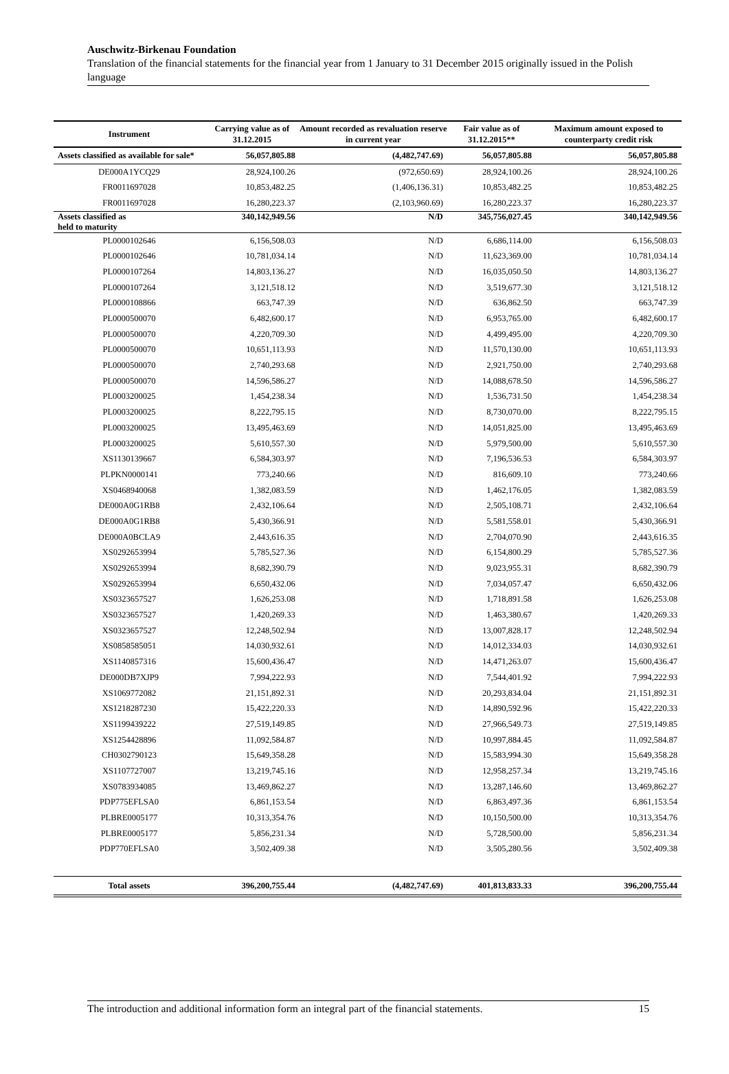Auschwitz-Birkenau Foundation
Translation of the financial statements for the financial year from 1 January to 31 December 2015 originally issued in the Polish language
| Instrument | Carrying value as of 31.12.2015 | Amount recorded as revaluation reserve in current year | Fair value as of 31.12.2015** | Maximum amount exposed to counterparty credit risk |
| --- | --- | --- | --- | --- |
| Assets classified as available for sale* | 56,057,805.88 | (4,482,747.69) | 56,057,805.88 | 56,057,805.88 |
| DE000A1YCQ29 | 28,924,100.26 | (972,650.69) | 28,924,100.26 | 28,924,100.26 |
| FR0011697028 | 10,853,482.25 | (1,406,136.31) | 10,853,482.25 | 10,853,482.25 |
| FR0011697028 | 16,280,223.37 | (2,103,960.69) | 16,280,223.37 | 16,280,223.37 |
| Assets classified as held to maturity | 340,142,949.56 | N/D | 345,756,027.45 | 340,142,949.56 |
| PL0000102646 | 6,156,508.03 | N/D | 6,686,114.00 | 6,156,508.03 |
| PL0000102646 | 10,781,034.14 | N/D | 11,623,369.00 | 10,781,034.14 |
| PL0000107264 | 14,803,136.27 | N/D | 16,035,050.50 | 14,803,136.27 |
| PL0000107264 | 3,121,518.12 | N/D | 3,519,677.30 | 3,121,518.12 |
| PL0000108866 | 663,747.39 | N/D | 636,862.50 | 663,747.39 |
| PL0000500070 | 6,482,600.17 | N/D | 6,953,765.00 | 6,482,600.17 |
| PL0000500070 | 4,220,709.30 | N/D | 4,499,495.00 | 4,220,709.30 |
| PL0000500070 | 10,651,113.93 | N/D | 11,570,130.00 | 10,651,113.93 |
| PL0000500070 | 2,740,293.68 | N/D | 2,921,750.00 | 2,740,293.68 |
| PL0000500070 | 14,596,586.27 | N/D | 14,088,678.50 | 14,596,586.27 |
| PL0003200025 | 1,454,238.34 | N/D | 1,536,731.50 | 1,454,238.34 |
| PL0003200025 | 8,222,795.15 | N/D | 8,730,070.00 | 8,222,795.15 |
| PL0003200025 | 13,495,463.69 | N/D | 14,051,825.00 | 13,495,463.69 |
| PL0003200025 | 5,610,557.30 | N/D | 5,979,500.00 | 5,610,557.30 |
| XS1130139667 | 6,584,303.97 | N/D | 7,196,536.53 | 6,584,303.97 |
| PLPKN0000141 | 773,240.66 | N/D | 816,609.10 | 773,240.66 |
| XS0468940068 | 1,382,083.59 | N/D | 1,462,176.05 | 1,382,083.59 |
| DE000A0G1RB8 | 2,432,106.64 | N/D | 2,505,108.71 | 2,432,106.64 |
| DE000A0G1RB8 | 5,430,366.91 | N/D | 5,581,558.01 | 5,430,366.91 |
| DE000A0BCLA9 | 2,443,616.35 | N/D | 2,704,070.90 | 2,443,616.35 |
| XS0292653994 | 5,785,527.36 | N/D | 6,154,800.29 | 5,785,527.36 |
| XS0292653994 | 8,682,390.79 | N/D | 9,023,955.31 | 8,682,390.79 |
| XS0292653994 | 6,650,432.06 | N/D | 7,034,057.47 | 6,650,432.06 |
| XS0323657527 | 1,626,253.08 | N/D | 1,718,891.58 | 1,626,253.08 |
| XS0323657527 | 1,420,269.33 | N/D | 1,463,380.67 | 1,420,269.33 |
| XS0323657527 | 12,248,502.94 | N/D | 13,007,828.17 | 12,248,502.94 |
| XS0858585051 | 14,030,932.61 | N/D | 14,012,334.03 | 14,030,932.61 |
| XS1140857316 | 15,600,436.47 | N/D | 14,471,263.07 | 15,600,436.47 |
| DE000DB7XJP9 | 7,994,222.93 | N/D | 7,544,401.92 | 7,994,222.93 |
| XS1069772082 | 21,151,892.31 | N/D | 20,293,834.04 | 21,151,892.31 |
| XS1218287230 | 15,422,220.33 | N/D | 14,890,592.96 | 15,422,220.33 |
| XS1199439222 | 27,519,149.85 | N/D | 27,966,549.73 | 27,519,149.85 |
| XS1254428896 | 11,092,584.87 | N/D | 10,997,884.45 | 11,092,584.87 |
| CH0302790123 | 15,649,358.28 | N/D | 15,583,994.30 | 15,649,358.28 |
| XS1107727007 | 13,219,745.16 | N/D | 12,958,257.34 | 13,219,745.16 |
| XS0783934085 | 13,469,862.27 | N/D | 13,287,146.60 | 13,469,862.27 |
| PDP775EFLSA0 | 6,861,153.54 | N/D | 6,863,497.36 | 6,861,153.54 |
| PLBRE0005177 | 10,313,354.76 | N/D | 10,150,500.00 | 10,313,354.76 |
| PLBRE0005177 | 5,856,231.34 | N/D | 5,728,500.00 | 5,856,231.34 |
| PDP770EFLSA0 | 3,502,409.38 | N/D | 3,505,280.56 | 3,502,409.38 |
| Total assets | 396,200,755.44 | (4,482,747.69) | 401,813,833.33 | 396,200,755.44 |
The introduction and additional information form an integral part of the financial statements. 15